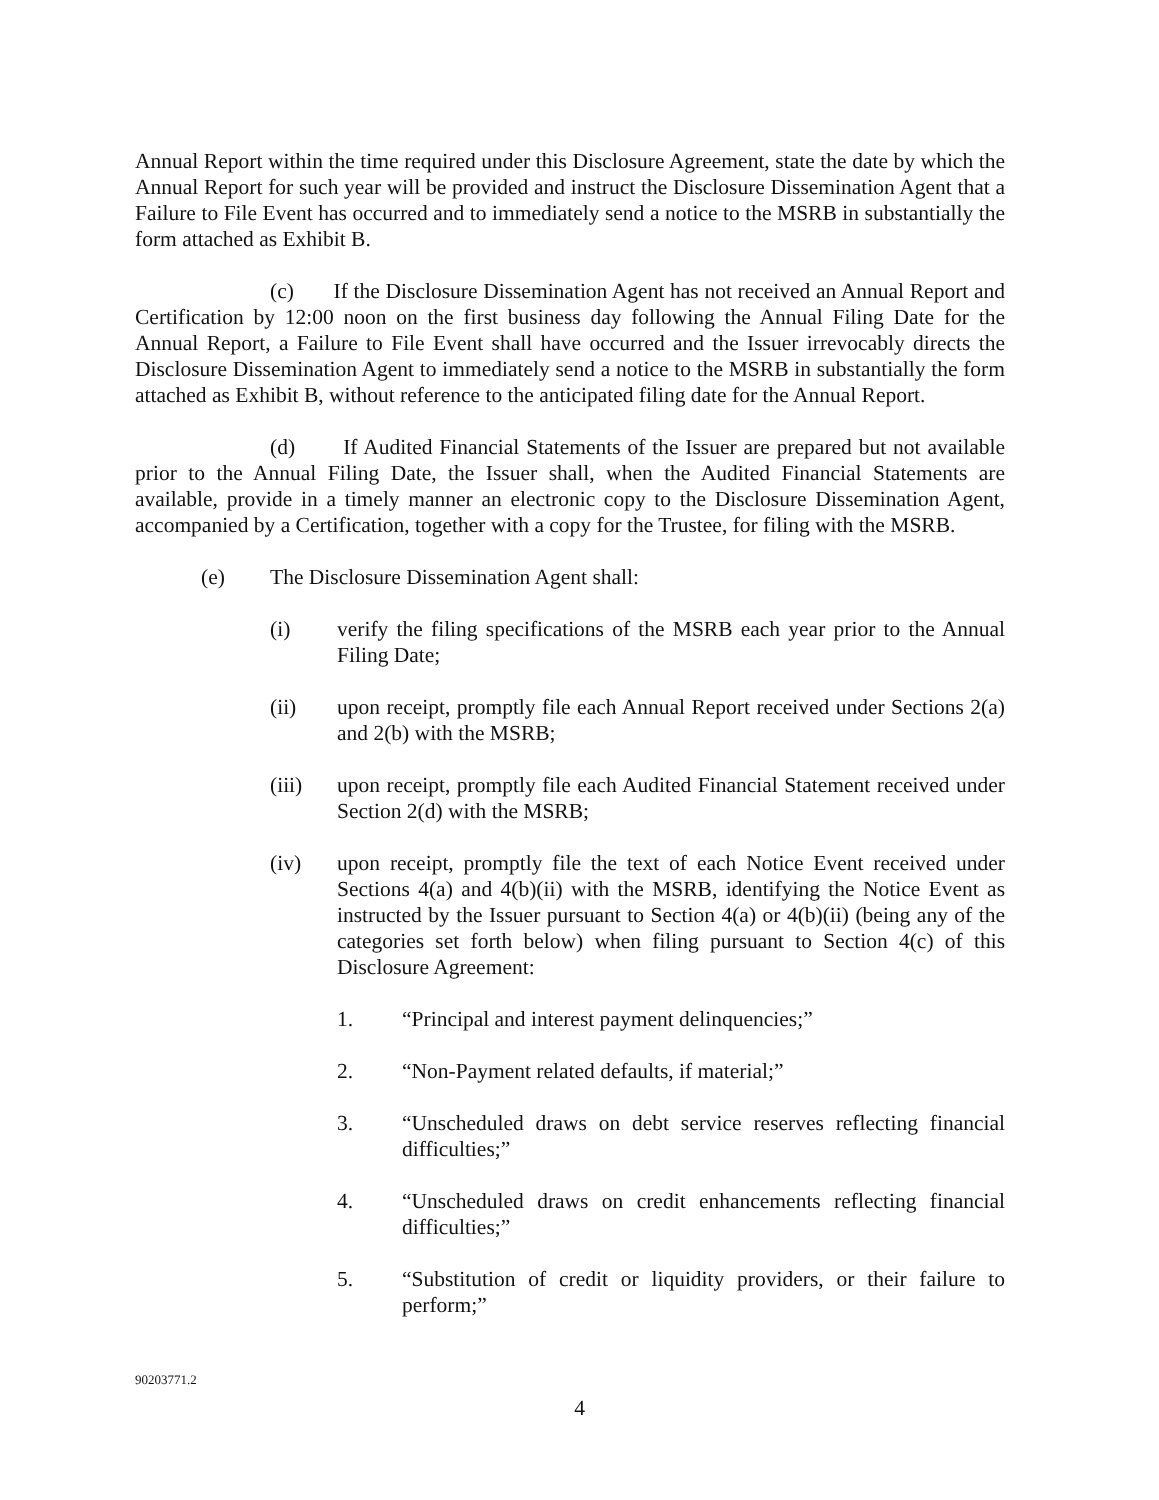Annual Report within the time required under this Disclosure Agreement, state the date by which the Annual Report for such year will be provided and instruct the Disclosure Dissemination Agent that a Failure to File Event has occurred and to immediately send a notice to the MSRB in substantially the form attached as Exhibit B.
(c) If the Disclosure Dissemination Agent has not received an Annual Report and Certification by 12:00 noon on the first business day following the Annual Filing Date for the Annual Report, a Failure to File Event shall have occurred and the Issuer irrevocably directs the Disclosure Dissemination Agent to immediately send a notice to the MSRB in substantially the form attached as Exhibit B, without reference to the anticipated filing date for the Annual Report.
(d) If Audited Financial Statements of the Issuer are prepared but not available prior to the Annual Filing Date, the Issuer shall, when the Audited Financial Statements are available, provide in a timely manner an electronic copy to the Disclosure Dissemination Agent, accompanied by a Certification, together with a copy for the Trustee, for filing with the MSRB.
(e) The Disclosure Dissemination Agent shall:
(i) verify the filing specifications of the MSRB each year prior to the Annual Filing Date;
(ii) upon receipt, promptly file each Annual Report received under Sections 2(a) and 2(b) with the MSRB;
(iii) upon receipt, promptly file each Audited Financial Statement received under Section 2(d) with the MSRB;
(iv) upon receipt, promptly file the text of each Notice Event received under Sections 4(a) and 4(b)(ii) with the MSRB, identifying the Notice Event as instructed by the Issuer pursuant to Section 4(a) or 4(b)(ii) (being any of the categories set forth below) when filing pursuant to Section 4(c) of this Disclosure Agreement:
1. “Principal and interest payment delinquencies;”
2. “Non-Payment related defaults, if material;”
3. “Unscheduled draws on debt service reserves reflecting financial difficulties;”
4. “Unscheduled draws on credit enhancements reflecting financial difficulties;”
5. “Substitution of credit or liquidity providers, or their failure to perform;”
90203771.2
4